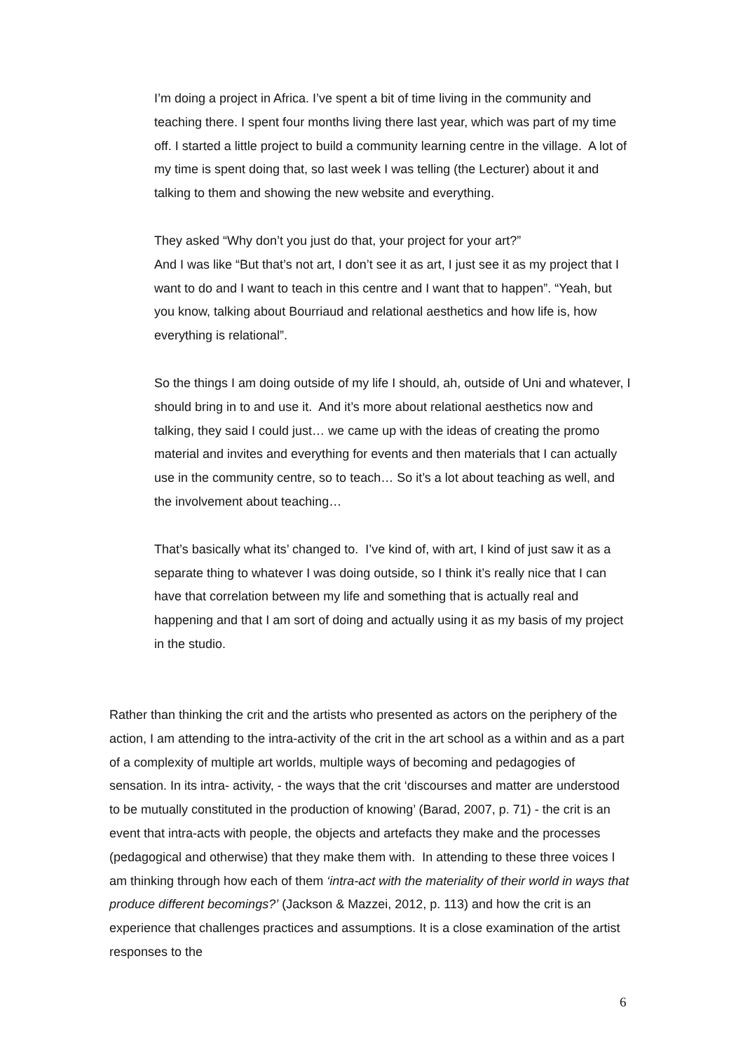I’m doing a project in Africa. I’ve spent a bit of time living in the community and teaching there. I spent four months living there last year, which was part of my time off. I started a little project to build a community learning centre in the village. A lot of my time is spent doing that, so last week I was telling (the Lecturer) about it and talking to them and showing the new website and everything.
They asked “Why don’t you just do that, your project for your art?”
And I was like “But that’s not art, I don’t see it as art, I just see it as my project that I want to do and I want to teach in this centre and I want that to happen”. “Yeah, but you know, talking about Bourriaud and relational aesthetics and how life is, how everything is relational”.
So the things I am doing outside of my life I should, ah, outside of Uni and whatever, I should bring in to and use it. And it’s more about relational aesthetics now and talking, they said I could just… we came up with the ideas of creating the promo material and invites and everything for events and then materials that I can actually use in the community centre, so to teach… So it’s a lot about teaching as well, and the involvement about teaching…
That’s basically what its’ changed to. I’ve kind of, with art, I kind of just saw it as a separate thing to whatever I was doing outside, so I think it’s really nice that I can have that correlation between my life and something that is actually real and happening and that I am sort of doing and actually using it as my basis of my project in the studio.
Rather than thinking the crit and the artists who presented as actors on the periphery of the action, I am attending to the intra-activity of the crit in the art school as a within and as a part of a complexity of multiple art worlds, multiple ways of becoming and pedagogies of sensation. In its intra- activity, - the ways that the crit ‘discourses and matter are understood to be mutually constituted in the production of knowing’ (Barad, 2007, p. 71) - the crit is an event that intra-acts with people, the objects and artefacts they make and the processes (pedagogical and otherwise) that they make them with. In attending to these three voices I am thinking through how each of them ‘intra-act with the materiality of their world in ways that produce different becomings?’ (Jackson & Mazzei, 2012, p. 113) and how the crit is an experience that challenges practices and assumptions. It is a close examination of the artist responses to the
6